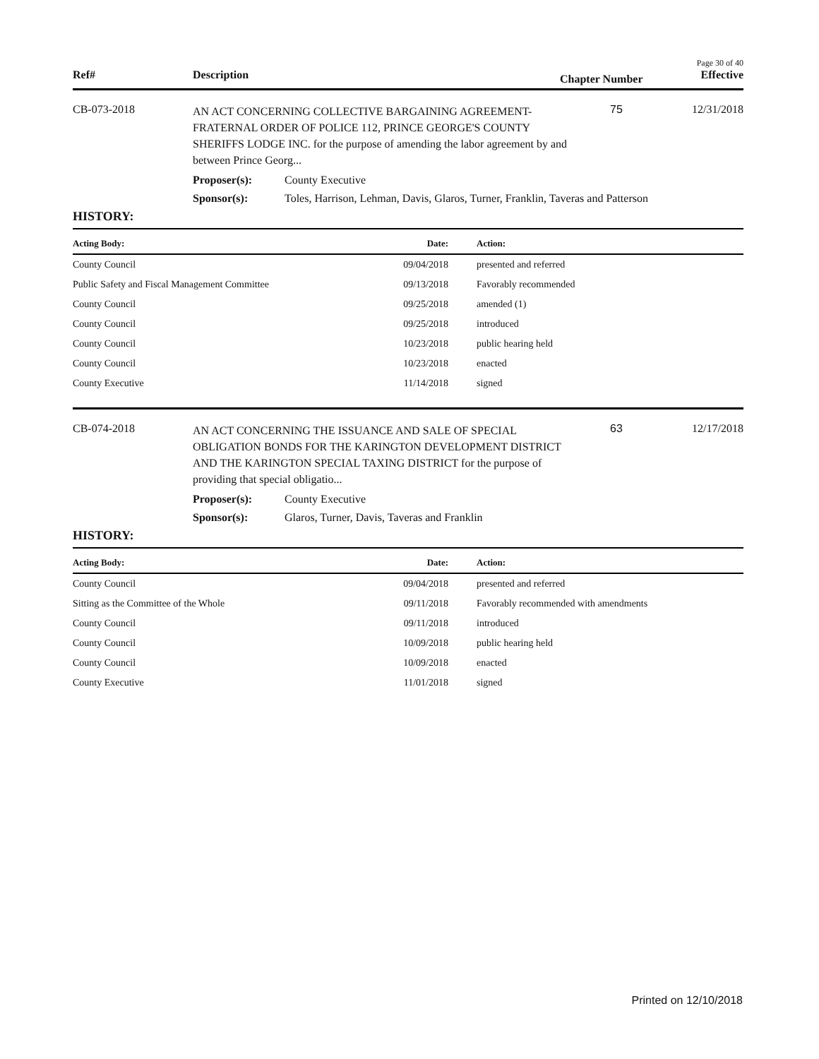Page 30 of 40
Ref# Description Chapter Number Effective
CB-073-2018
AN ACT CONCERNING COLLECTIVE BARGAINING AGREEMENT- FRATERNAL ORDER OF POLICE 112, PRINCE GEORGE'S COUNTY SHERIFFS LODGE INC. for the purpose of amending the labor agreement by and between Prince Georg...
75 12/31/2018
Proposer(s): County Executive
Sponsor(s): Toles, Harrison, Lehman, Davis, Glaros, Turner, Franklin, Taveras and Patterson
HISTORY:
| Acting Body: | Date: | Action: |
| --- | --- | --- |
| County Council | 09/04/2018 | presented and referred |
| Public Safety and Fiscal Management Committee | 09/13/2018 | Favorably recommended |
| County Council | 09/25/2018 | amended (1) |
| County Council | 09/25/2018 | introduced |
| County Council | 10/23/2018 | public hearing held |
| County Council | 10/23/2018 | enacted |
| County Executive | 11/14/2018 | signed |
CB-074-2018
AN ACT CONCERNING THE ISSUANCE AND SALE OF SPECIAL OBLIGATION BONDS FOR THE KARINGTON DEVELOPMENT DISTRICT AND THE KARINGTON SPECIAL TAXING DISTRICT for the purpose of providing that special obligatio...
63 12/17/2018
Proposer(s): County Executive
Sponsor(s): Glaros, Turner, Davis, Taveras and Franklin
HISTORY:
| Acting Body: | Date: | Action: |
| --- | --- | --- |
| County Council | 09/04/2018 | presented and referred |
| Sitting as the Committee of the Whole | 09/11/2018 | Favorably recommended with amendments |
| County Council | 09/11/2018 | introduced |
| County Council | 10/09/2018 | public hearing held |
| County Council | 10/09/2018 | enacted |
| County Executive | 11/01/2018 | signed |
Printed on 12/10/2018